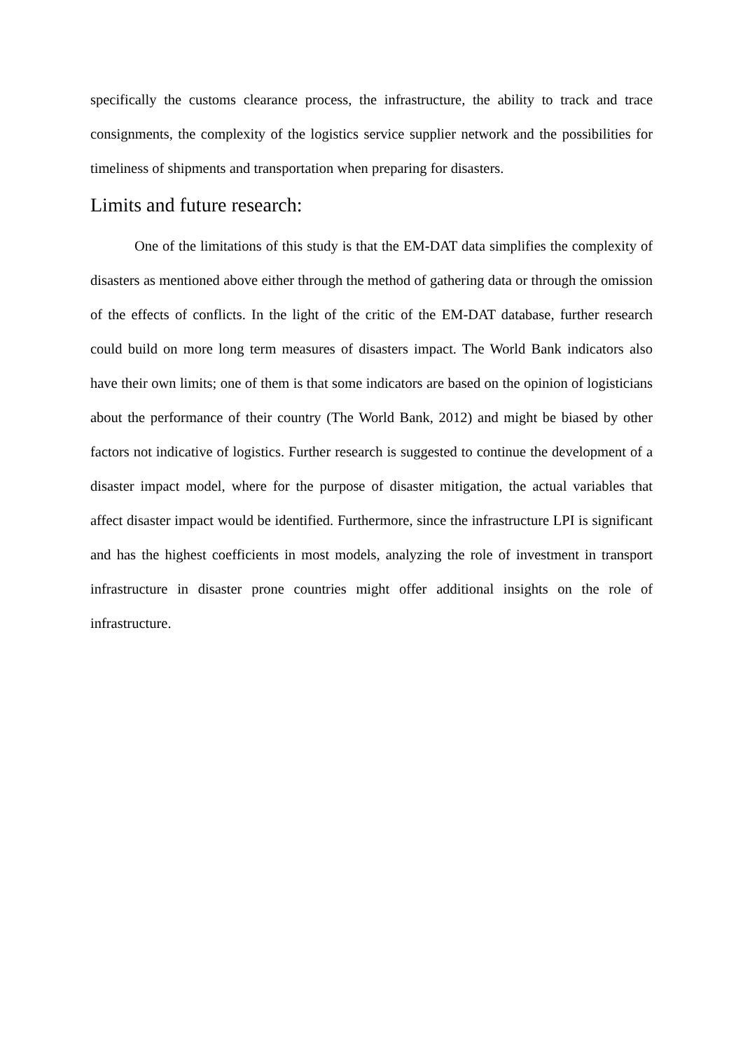specifically the customs clearance process, the infrastructure, the ability to track and trace consignments, the complexity of the logistics service supplier network and the possibilities for timeliness of shipments and transportation when preparing for disasters.
Limits and future research:
One of the limitations of this study is that the EM-DAT data simplifies the complexity of disasters as mentioned above either through the method of gathering data or through the omission of the effects of conflicts. In the light of the critic of the EM-DAT database, further research could build on more long term measures of disasters impact. The World Bank indicators also have their own limits; one of them is that some indicators are based on the opinion of logisticians about the performance of their country (The World Bank, 2012) and might be biased by other factors not indicative of logistics. Further research is suggested to continue the development of a disaster impact model, where for the purpose of disaster mitigation, the actual variables that affect disaster impact would be identified. Furthermore, since the infrastructure LPI is significant and has the highest coefficients in most models, analyzing the role of investment in transport infrastructure in disaster prone countries might offer additional insights on the role of infrastructure.